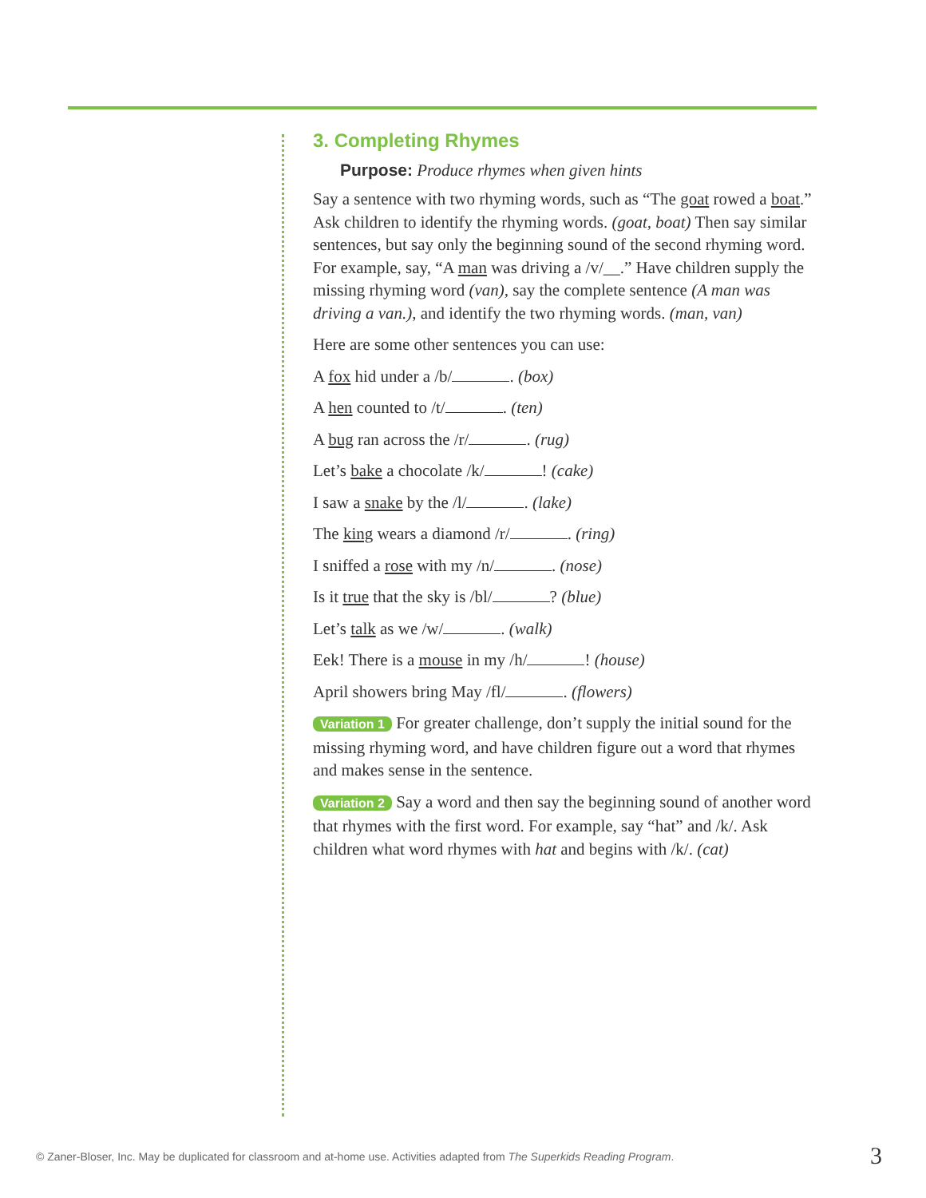3. Completing Rhymes
Purpose: Produce rhymes when given hints
Say a sentence with two rhyming words, such as “The goat rowed a boat.” Ask children to identify the rhyming words. (goat, boat) Then say similar sentences, but say only the beginning sound of the second rhyming word. For example, say, “A man was driving a /v/__.” Have children supply the missing rhyming word (van), say the complete sentence (A man was driving a van.), and identify the two rhyming words. (man, van)
Here are some other sentences you can use:
A fox hid under a /b/ . (box)
A hen counted to /t/ . (ten)
A bug ran across the /r/ . (rug)
Let’s bake a chocolate /k/ ! (cake)
I saw a snake by the /l/ . (lake)
The king wears a diamond /r/ . (ring)
I sniffed a rose with my /n/ . (nose)
Is it true that the sky is /bl/ ? (blue)
Let’s talk as we /w/ . (walk)
Eek! There is a mouse in my /h/ ! (house)
April showers bring May /fl/ . (flowers)
Variation 1 For greater challenge, don’t supply the initial sound for the missing rhyming word, and have children figure out a word that rhymes and makes sense in the sentence.
Variation 2 Say a word and then say the beginning sound of another word that rhymes with the first word. For example, say “hat” and /k/. Ask children what word rhymes with hat and begins with /k/. (cat)
© Zaner-Bloser, Inc. May be duplicated for classroom and at-home use. Activities adapted from The Superkids Reading Program.
3